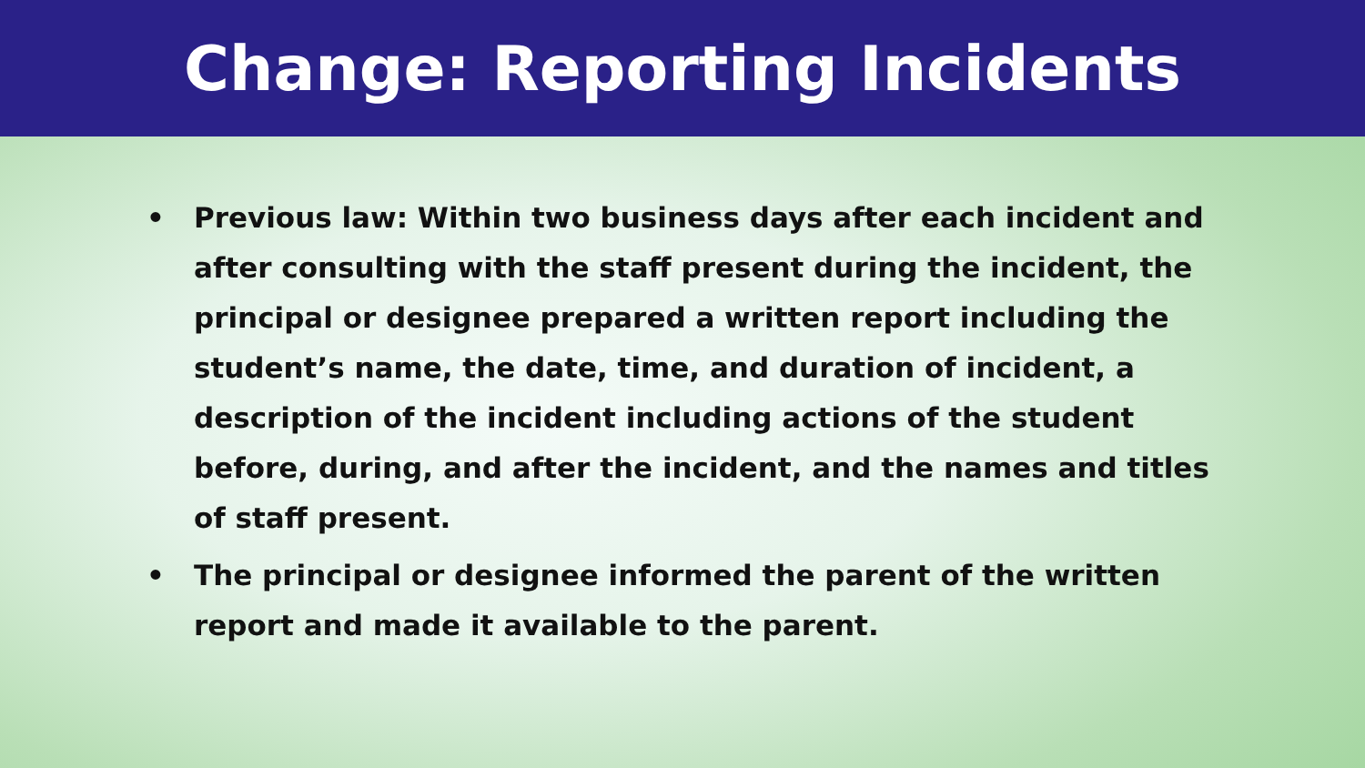Change: Reporting Incidents
• Previous law: Within two business days after each incident and after consulting with the staff present during the incident, the principal or designee prepared a written report including the student’s name, the date, time, and duration of incident, a description of the incident including actions of the student before, during, and after the incident, and the names and titles of staff present.
• The principal or designee informed the parent of the written report and made it available to the parent.